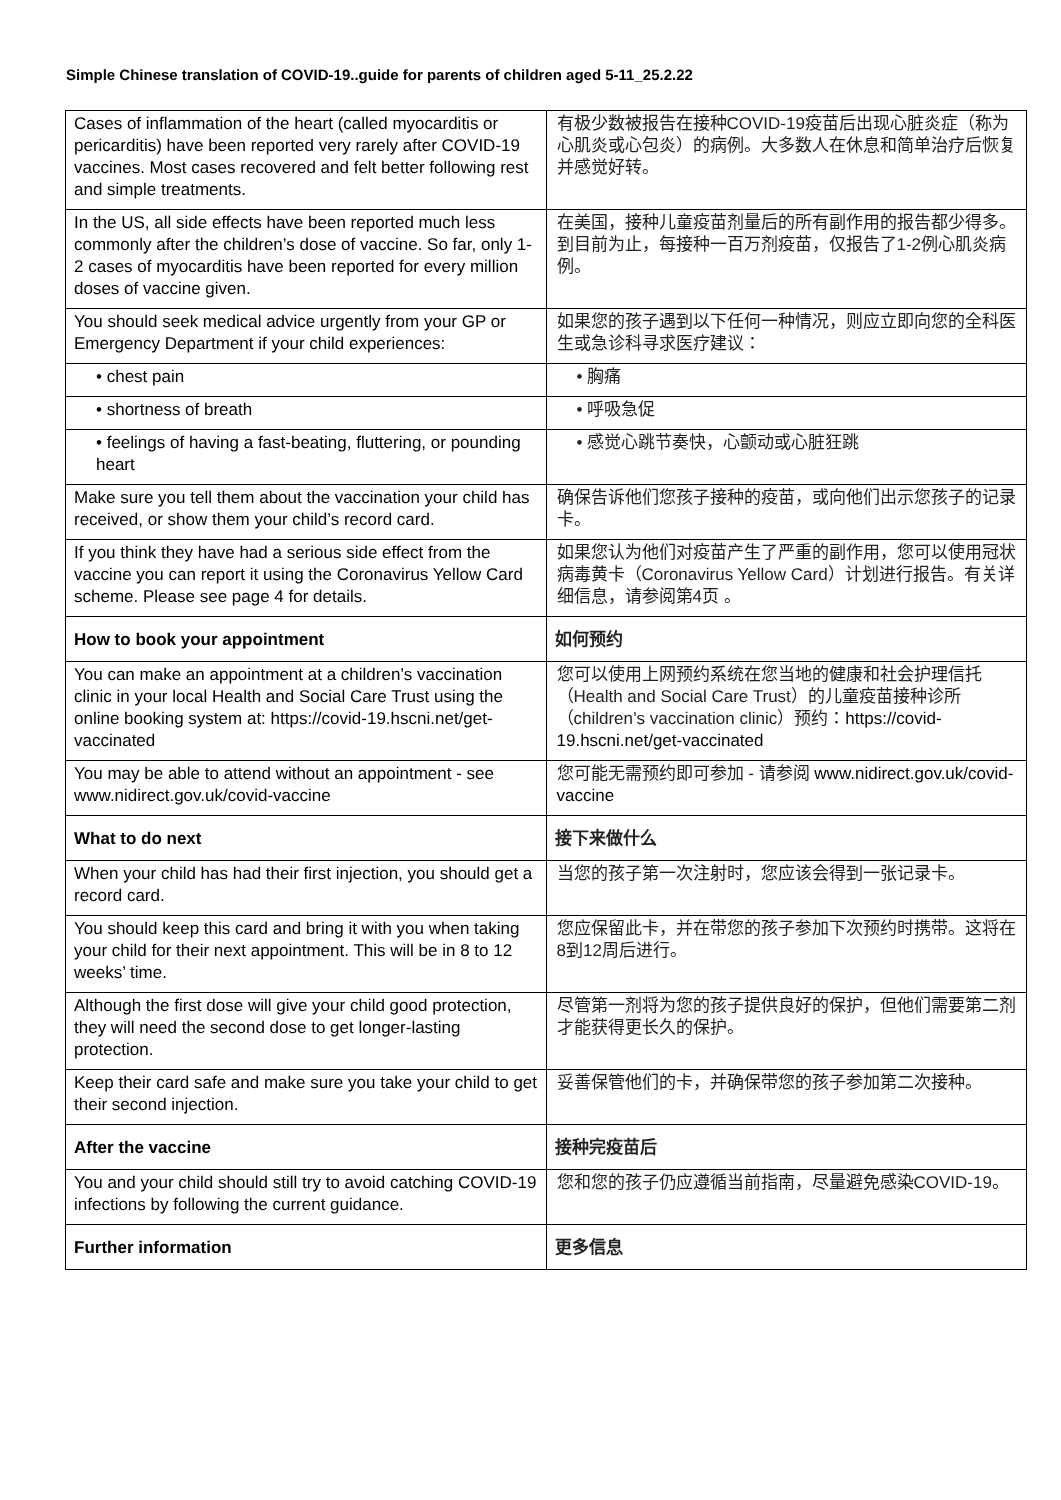Simple Chinese translation of COVID-19..guide for parents of children aged 5-11_25.2.22
| Cases of inflammation of the heart (called myocarditis or pericarditis) have been reported very rarely after COVID-19 vaccines. Most cases recovered and felt better following rest and simple treatments. | 有极少数被报告在接种COVID-19疫苗后出现心脏炎症（称为心肌炎或心包炎）的病例。大多数人在休息和简单治疗后恢复并感觉好转。 |
| In the US, all side effects have been reported much less commonly after the children’s dose of vaccine. So far, only 1-2 cases of myocarditis have been reported for every million doses of vaccine given. | 在美国，接种儿童疫苗剂量后的所有副作用的报告都少得多。到目前为止，每接种一百万剂疫苗，仅报告了1-2例心肌炎病例。 |
| You should seek medical advice urgently from your GP or Emergency Department if your child experiences: | 如果您的孩子遇到以下任何一种情况，则应立即向您的全科医生或急诊科寻求医疗建议： |
| • chest pain | • 胸痛 |
| • shortness of breath | • 呼吸急促 |
| • feelings of having a fast-beating, fluttering, or pounding heart | • 感觉心跳节奏快，心颤动或心脏狂跳 |
| Make sure you tell them about the vaccination your child has received, or show them your child’s record card. | 确保告诉他们您孩子接种的疫苗，或向他们出示您孩子的记录卡。 |
| If you think they have had a serious side effect from the vaccine you can report it using the Coronavirus Yellow Card scheme. Please see page 4 for details. | 如果您认为他们对疫苗产生了严重的副作用，您可以使用冠状病毒黄卡（Coronavirus Yellow Card）计划进行报告。有关详细信息，请参阅第4页 。 |
| How to book your appointment | 如何预约 |
| You can make an appointment at a children’s vaccination clinic in your local Health and Social Care Trust using the online booking system at: https://covid-19.hscni.net/get-vaccinated | 您可以使用上网预约系统在您当地的健康和社会护理信托（Health and Social Care Trust）的儿童疫苗接种诊所（children’s vaccination clinic）预约： https://covid-19.hscni.net/get-vaccinated |
| You may be able to attend without an appointment - see www.nidirect.gov.uk/covid-vaccine | 您可能无需预约即可参加 - 请参阅 www.nidirect.gov.uk/covid-vaccine |
| What to do next | 接下来做什么 |
| When your child has had their first injection, you should get a record card. | 当您的孩子第一次注射时，您应该会得到一张记录卡。 |
| You should keep this card and bring it with you when taking your child for their next appointment. This will be in 8 to 12 weeks’ time. | 您应保留此卡，并在带您的孩子参加下次预约时携带。这将在8到12周后进行。 |
| Although the first dose will give your child good protection, they will need the second dose to get longer-lasting protection. | 尽管第一剂将为您的孩子提供良好的保护，但他们需要第二剂才能获得更长久的保护。 |
| Keep their card safe and make sure you take your child to get their second injection. | 妥善保管他们的卡，并确保带您的孩子参加第二次接种。 |
| After the vaccine | 接种完疫苗后 |
| You and your child should still try to avoid catching COVID-19 infections by following the current guidance. | 您和您的孩子仍应遵循当前指南，尽量避免感染COVID-19。 |
| Further information | 更多信息 |